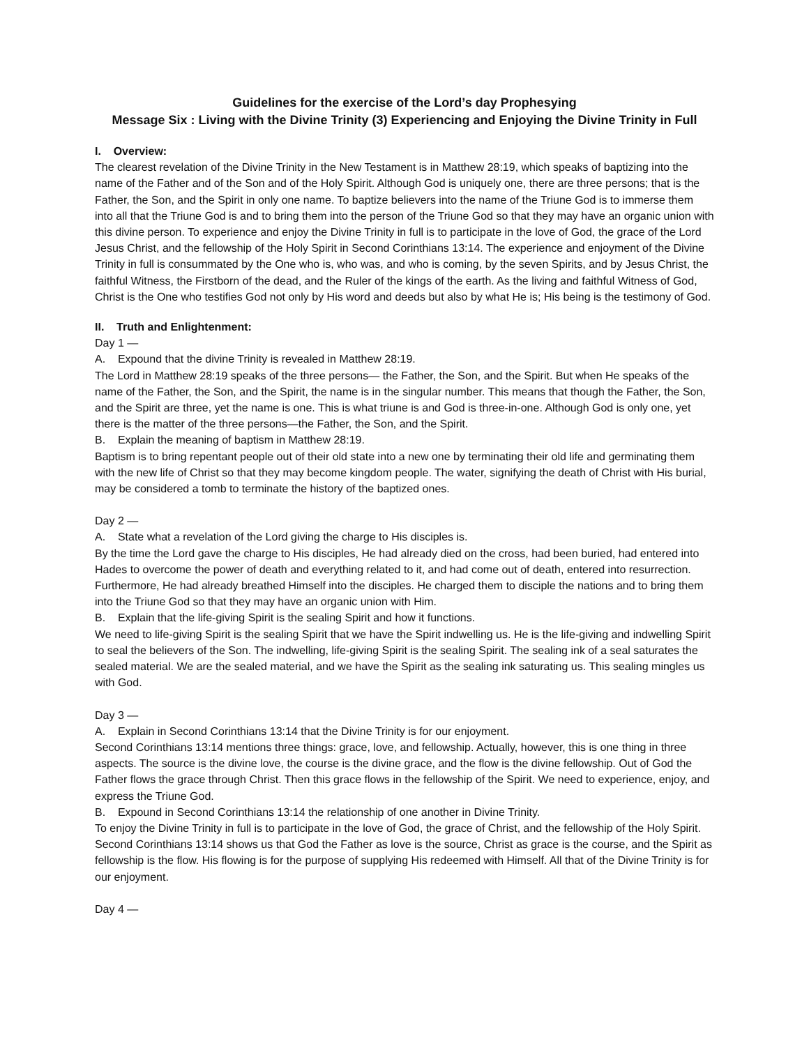Guidelines for the exercise of the Lord’s day Prophesying
Message Six : Living with the Divine Trinity (3) Experiencing and Enjoying the Divine Trinity in Full
I. Overview:
The clearest revelation of the Divine Trinity in the New Testament is in Matthew 28:19, which speaks of baptizing into the name of the Father and of the Son and of the Holy Spirit. Although God is uniquely one, there are three persons; that is the Father, the Son, and the Spirit in only one name. To baptize believers into the name of the Triune God is to immerse them into all that the Triune God is and to bring them into the person of the Triune God so that they may have an organic union with this divine person. To experience and enjoy the Divine Trinity in full is to participate in the love of God, the grace of the Lord Jesus Christ, and the fellowship of the Holy Spirit in Second Corinthians 13:14. The experience and enjoyment of the Divine Trinity in full is consummated by the One who is, who was, and who is coming, by the seven Spirits, and by Jesus Christ, the faithful Witness, the Firstborn of the dead, and the Ruler of the kings of the earth. As the living and faithful Witness of God, Christ is the One who testifies God not only by His word and deeds but also by what He is; His being is the testimony of God.
II. Truth and Enlightenment:
Day 1 —
A. Expound that the divine Trinity is revealed in Matthew 28:19.
The Lord in Matthew 28:19 speaks of the three persons— the Father, the Son, and the Spirit. But when He speaks of the name of the Father, the Son, and the Spirit, the name is in the singular number. This means that though the Father, the Son, and the Spirit are three, yet the name is one. This is what triune is and God is three-in-one. Although God is only one, yet there is the matter of the three persons—the Father, the Son, and the Spirit.
B. Explain the meaning of baptism in Matthew 28:19.
Baptism is to bring repentant people out of their old state into a new one by terminating their old life and germinating them with the new life of Christ so that they may become kingdom people. The water, signifying the death of Christ with His burial, may be considered a tomb to terminate the history of the baptized ones.
Day 2 —
A. State what a revelation of the Lord giving the charge to His disciples is.
By the time the Lord gave the charge to His disciples, He had already died on the cross, had been buried, had entered into Hades to overcome the power of death and everything related to it, and had come out of death, entered into resurrection. Furthermore, He had already breathed Himself into the disciples. He charged them to disciple the nations and to bring them into the Triune God so that they may have an organic union with Him.
B. Explain that the life-giving Spirit is the sealing Spirit and how it functions.
We need to life-giving Spirit is the sealing Spirit that we have the Spirit indwelling us. He is the life-giving and indwelling Spirit to seal the believers of the Son. The indwelling, life-giving Spirit is the sealing Spirit. The sealing ink of a seal saturates the sealed material. We are the sealed material, and we have the Spirit as the sealing ink saturating us. This sealing mingles us with God.
Day 3 —
A. Explain in Second Corinthians 13:14 that the Divine Trinity is for our enjoyment.
Second Corinthians 13:14 mentions three things: grace, love, and fellowship. Actually, however, this is one thing in three aspects. The source is the divine love, the course is the divine grace, and the flow is the divine fellowship. Out of God the Father flows the grace through Christ. Then this grace flows in the fellowship of the Spirit. We need to experience, enjoy, and express the Triune God.
B. Expound in Second Corinthians 13:14 the relationship of one another in Divine Trinity.
To enjoy the Divine Trinity in full is to participate in the love of God, the grace of Christ, and the fellowship of the Holy Spirit. Second Corinthians 13:14 shows us that God the Father as love is the source, Christ as grace is the course, and the Spirit as fellowship is the flow. His flowing is for the purpose of supplying His redeemed with Himself. All that of the Divine Trinity is for our enjoyment.
Day 4 —